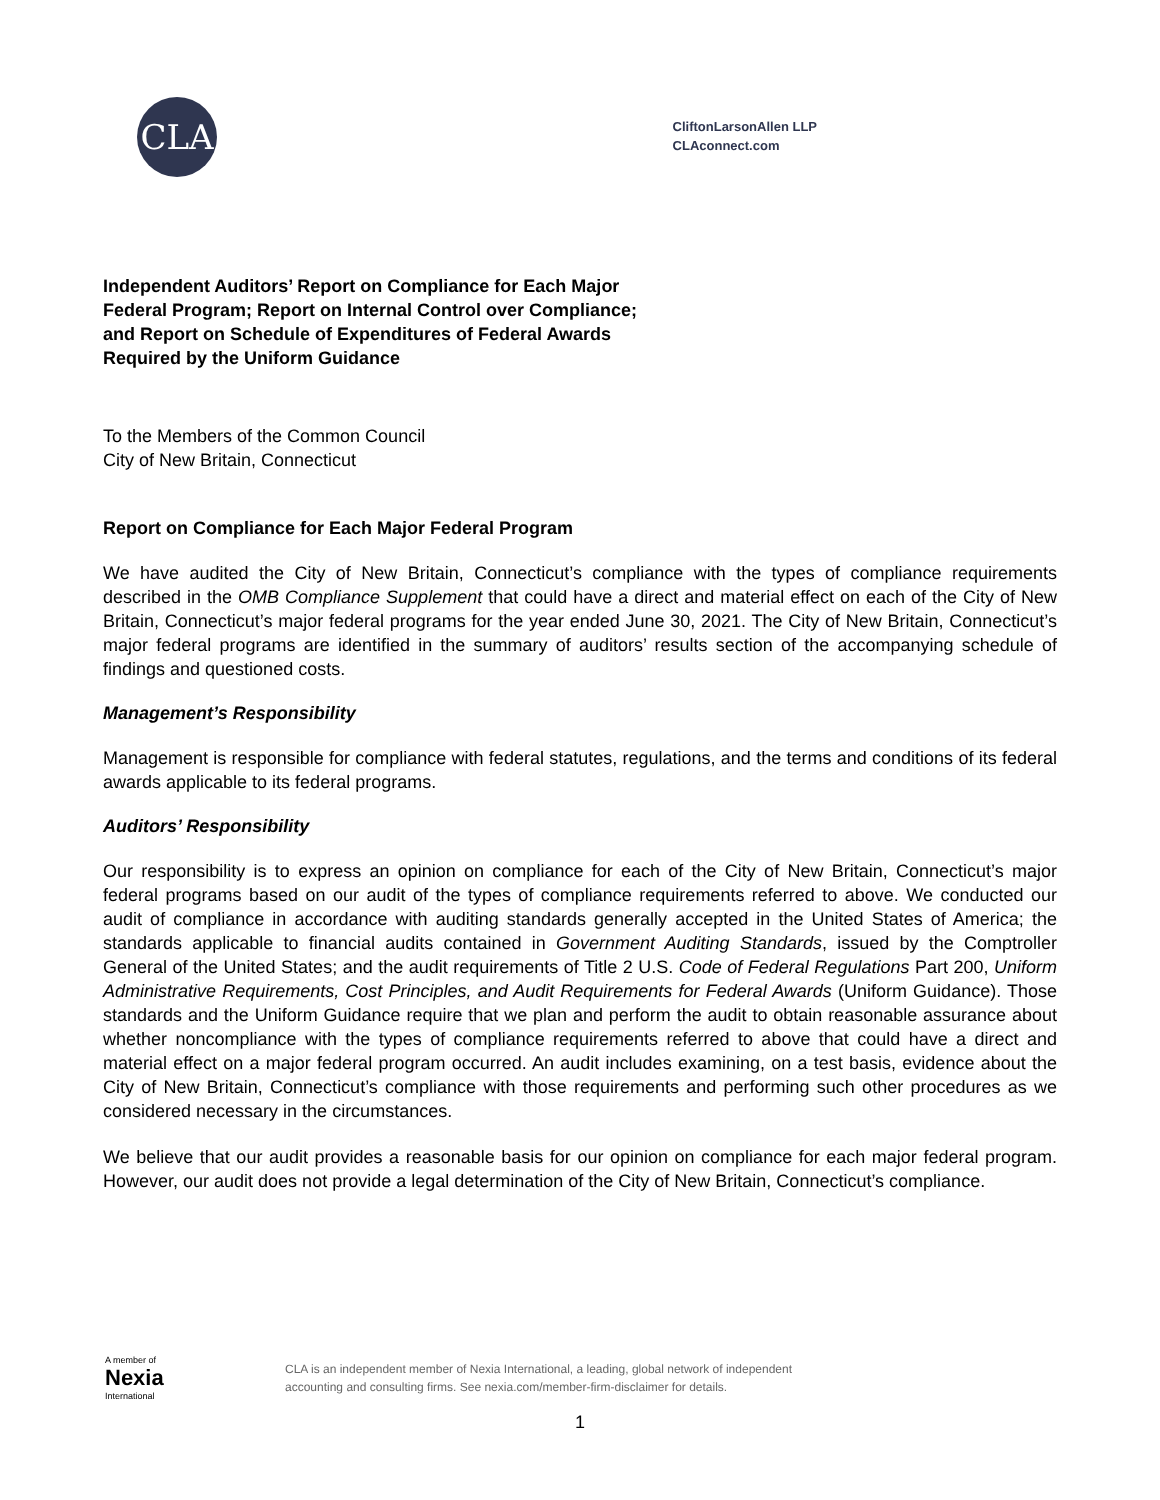CLA
CliftonLarsonAllen LLP
CLAconnect.com
Independent Auditors’ Report on Compliance for Each Major
Federal Program; Report on Internal Control over Compliance;
and Report on Schedule of Expenditures of Federal Awards
Required by the Uniform Guidance
To the Members of the Common Council
City of New Britain, Connecticut
Report on Compliance for Each Major Federal Program
We have audited the City of New Britain, Connecticut’s compliance with the types of compliance requirements described in the OMB Compliance Supplement that could have a direct and material effect on each of the City of New Britain, Connecticut’s major federal programs for the year ended June 30, 2021. The City of New Britain, Connecticut’s major federal programs are identified in the summary of auditors’ results section of the accompanying schedule of findings and questioned costs.
Management’s Responsibility
Management is responsible for compliance with federal statutes, regulations, and the terms and conditions of its federal awards applicable to its federal programs.
Auditors’ Responsibility
Our responsibility is to express an opinion on compliance for each of the City of New Britain, Connecticut’s major federal programs based on our audit of the types of compliance requirements referred to above. We conducted our audit of compliance in accordance with auditing standards generally accepted in the United States of America; the standards applicable to financial audits contained in Government Auditing Standards, issued by the Comptroller General of the United States; and the audit requirements of Title 2 U.S. Code of Federal Regulations Part 200, Uniform Administrative Requirements, Cost Principles, and Audit Requirements for Federal Awards (Uniform Guidance). Those standards and the Uniform Guidance require that we plan and perform the audit to obtain reasonable assurance about whether noncompliance with the types of compliance requirements referred to above that could have a direct and material effect on a major federal program occurred. An audit includes examining, on a test basis, evidence about the City of New Britain, Connecticut’s compliance with those requirements and performing such other procedures as we considered necessary in the circumstances.
We believe that our audit provides a reasonable basis for our opinion on compliance for each major federal program. However, our audit does not provide a legal determination of the City of New Britain, Connecticut’s compliance.
A member of
Nexia
International
CLA is an independent member of Nexia International, a leading, global network of independent
accounting and consulting firms. See nexia.com/member-firm-disclaimer for details.
1